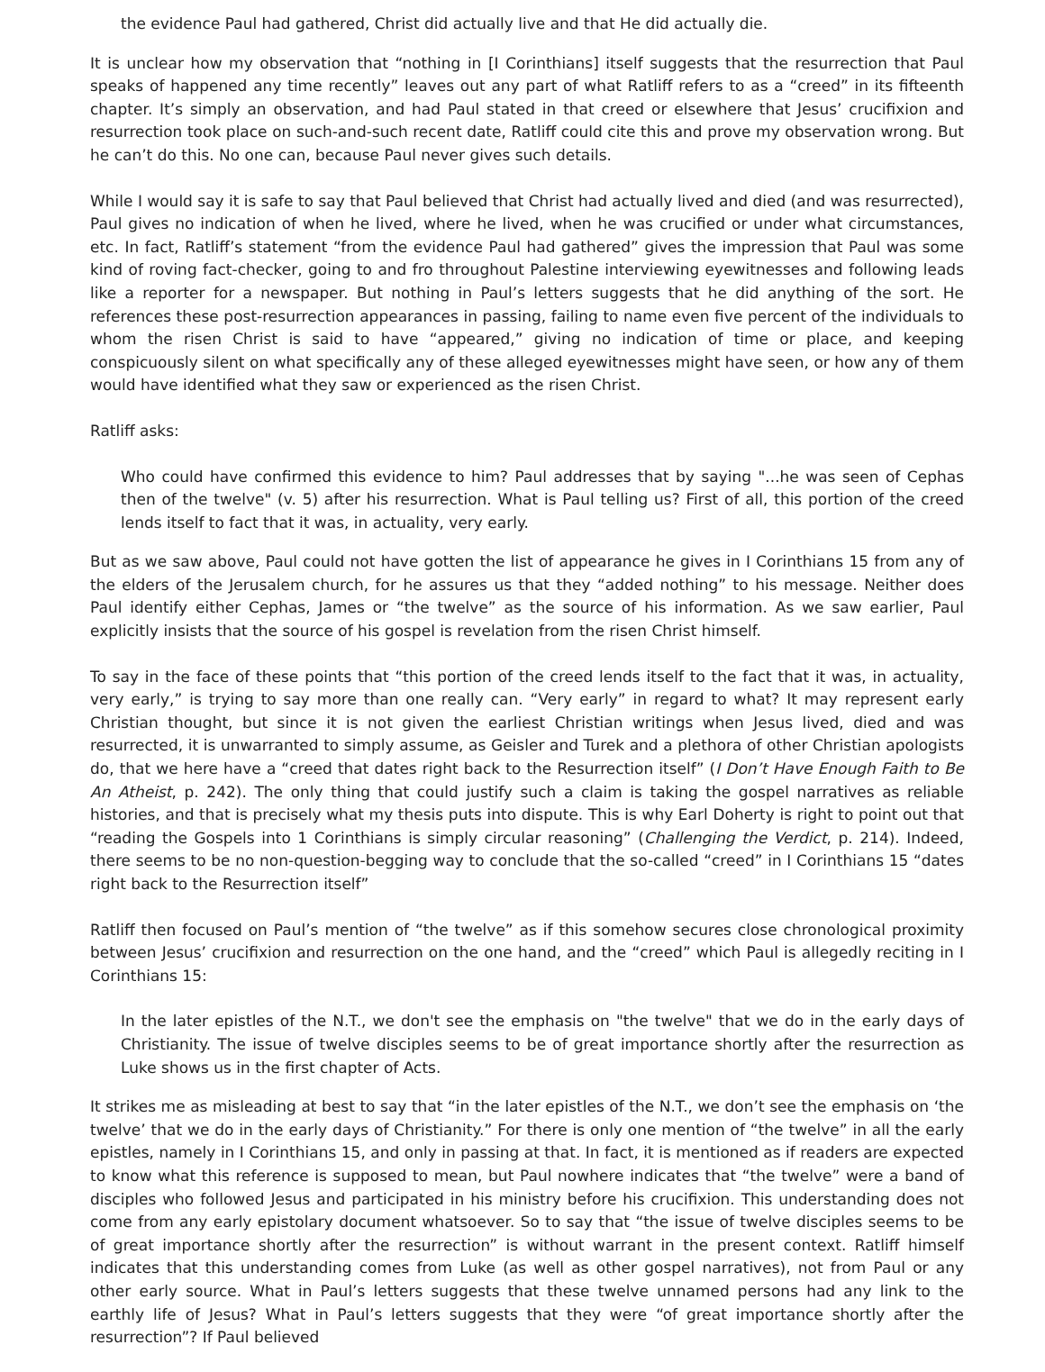the evidence Paul had gathered, Christ did actually live and that He did actually die.
It is unclear how my observation that “nothing in [I Corinthians] itself suggests that the resurrection that Paul speaks of happened any time recently” leaves out any part of what Ratliff refers to as a “creed” in its fifteenth chapter. It’s simply an observation, and had Paul stated in that creed or elsewhere that Jesus’ crucifixion and resurrection took place on such-and-such recent date, Ratliff could cite this and prove my observation wrong. But he can’t do this. No one can, because Paul never gives such details.
While I would say it is safe to say that Paul believed that Christ had actually lived and died (and was resurrected), Paul gives no indication of when he lived, where he lived, when he was crucified or under what circumstances, etc. In fact, Ratliff’s statement “from the evidence Paul had gathered” gives the impression that Paul was some kind of roving fact-checker, going to and fro throughout Palestine interviewing eyewitnesses and following leads like a reporter for a newspaper. But nothing in Paul’s letters suggests that he did anything of the sort. He references these post-resurrection appearances in passing, failing to name even five percent of the individuals to whom the risen Christ is said to have “appeared,” giving no indication of time or place, and keeping conspicuously silent on what specifically any of these alleged eyewitnesses might have seen, or how any of them would have identified what they saw or experienced as the risen Christ.
Ratliff asks:
Who could have confirmed this evidence to him? Paul addresses that by saying "...he was seen of Cephas then of the twelve" (v. 5) after his resurrection. What is Paul telling us? First of all, this portion of the creed lends itself to fact that it was, in actuality, very early.
But as we saw above, Paul could not have gotten the list of appearance he gives in I Corinthians 15 from any of the elders of the Jerusalem church, for he assures us that they “added nothing” to his message. Neither does Paul identify either Cephas, James or “the twelve” as the source of his information. As we saw earlier, Paul explicitly insists that the source of his gospel is revelation from the risen Christ himself.
To say in the face of these points that “this portion of the creed lends itself to the fact that it was, in actuality, very early,” is trying to say more than one really can. “Very early” in regard to what? It may represent early Christian thought, but since it is not given the earliest Christian writings when Jesus lived, died and was resurrected, it is unwarranted to simply assume, as Geisler and Turek and a plethora of other Christian apologists do, that we here have a “creed that dates right back to the Resurrection itself” (I Don’t Have Enough Faith to Be An Atheist, p. 242). The only thing that could justify such a claim is taking the gospel narratives as reliable histories, and that is precisely what my thesis puts into dispute. This is why Earl Doherty is right to point out that “reading the Gospels into 1 Corinthians is simply circular reasoning” (Challenging the Verdict, p. 214). Indeed, there seems to be no non-question-begging way to conclude that the so-called “creed” in I Corinthians 15 “dates right back to the Resurrection itself”
Ratliff then focused on Paul’s mention of “the twelve” as if this somehow secures close chronological proximity between Jesus’ crucifixion and resurrection on the one hand, and the “creed” which Paul is allegedly reciting in I Corinthians 15:
In the later epistles of the N.T., we don't see the emphasis on "the twelve" that we do in the early days of Christianity. The issue of twelve disciples seems to be of great importance shortly after the resurrection as Luke shows us in the first chapter of Acts.
It strikes me as misleading at best to say that “in the later epistles of the N.T., we don’t see the emphasis on ‘the twelve’ that we do in the early days of Christianity.” For there is only one mention of “the twelve” in all the early epistles, namely in I Corinthians 15, and only in passing at that. In fact, it is mentioned as if readers are expected to know what this reference is supposed to mean, but Paul nowhere indicates that “the twelve” were a band of disciples who followed Jesus and participated in his ministry before his crucifixion. This understanding does not come from any early epistolary document whatsoever. So to say that “the issue of twelve disciples seems to be of great importance shortly after the resurrection” is without warrant in the present context. Ratliff himself indicates that this understanding comes from Luke (as well as other gospel narratives), not from Paul or any other early source. What in Paul’s letters suggests that these twelve unnamed persons had any link to the earthly life of Jesus? What in Paul’s letters suggests that they were “of great importance shortly after the resurrection”? If Paul believed